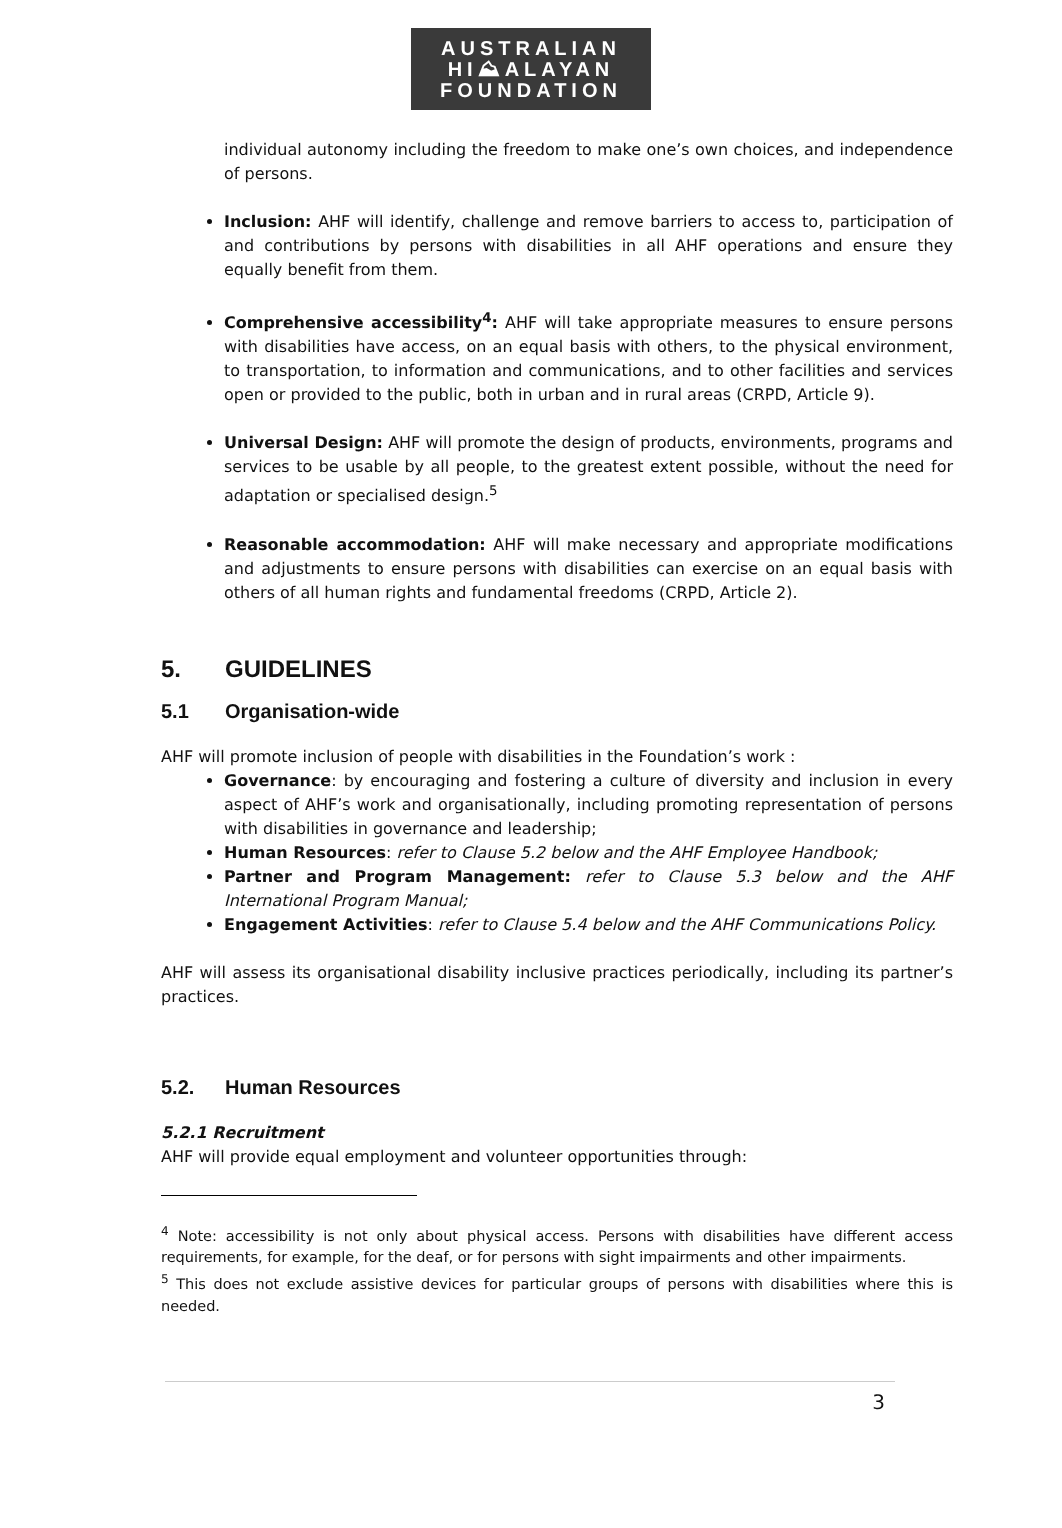AUSTRALIAN
HI⛰ALAYAN
FOUNDATION
individual autonomy including the freedom to make one’s own choices, and independence of persons.
Inclusion: AHF will identify, challenge and remove barriers to access to, participation of and contributions by persons with disabilities in all AHF operations and ensure they equally benefit from them.
Comprehensive accessibility<sup>4</sup>: AHF will take appropriate measures to ensure persons with disabilities have access, on an equal basis with others, to the physical environment, to transportation, to information and communications, and to other facilities and services open or provided to the public, both in urban and in rural areas (CRPD, Article 9).
Universal Design: AHF will promote the design of products, environments, programs and services to be usable by all people, to the greatest extent possible, without the need for adaptation or specialised design.<sup>5</sup>
Reasonable accommodation: AHF will make necessary and appropriate modifications and adjustments to ensure persons with disabilities can exercise on an equal basis with others of all human rights and fundamental freedoms (CRPD, Article 2).
5. GUIDELINES
5.1 Organisation-wide
AHF will promote inclusion of people with disabilities in the Foundation’s work :
Governance: by encouraging and fostering a culture of diversity and inclusion in every aspect of AHF’s work and organisationally, including promoting representation of persons with disabilities in governance and leadership;
Human Resources: refer to Clause 5.2 below and the AHF Employee Handbook;
Partner and Program Management: refer to Clause 5.3 below and the AHF International Program Manual;
Engagement Activities: refer to Clause 5.4 below and the AHF Communications Policy.
AHF will assess its organisational disability inclusive practices periodically, including its partner’s practices.
5.2. Human Resources
5.2.1 Recruitment
AHF will provide equal employment and volunteer opportunities through:
<sup>4</sup> Note: accessibility is not only about physical access. Persons with disabilities have different access requirements, for example, for the deaf, or for persons with sight impairments and other impairments.
<sup>5</sup> This does not exclude assistive devices for particular groups of persons with disabilities where this is needed.
3